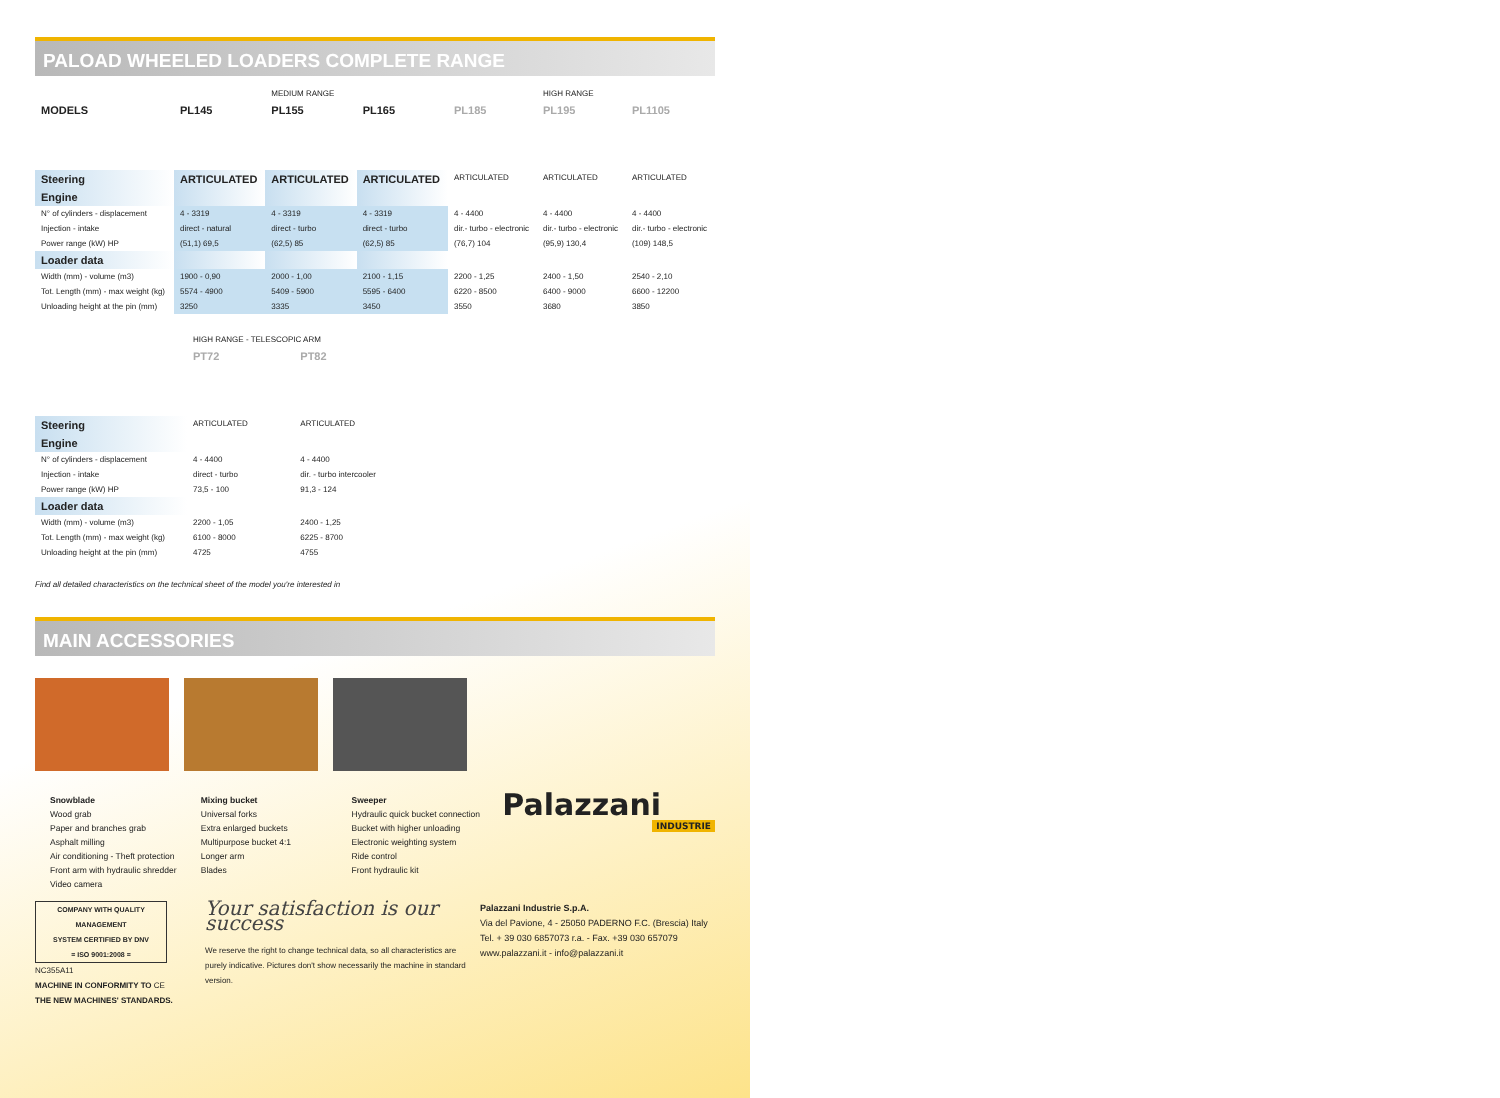PALOAD WHEELED LOADERS COMPLETE RANGE
| | | MEDIUM RANGE | | | HIGH RANGE | |
| MODELS | PL145 | PL155 | PL165 | PL185 | PL195 | PL1105 |
| Steering | ARTICULATED | ARTICULATED | ARTICULATED | ARTICULATED | ARTICULATED | ARTICULATED |
| Engine | | | | | | |
| N° of cylinders - displacement | 4 - 3319 | 4 - 3319 | 4 - 3319 | 4 - 4400 | 4 - 4400 | 4 - 4400 |
| Injection - intake | direct - natural | direct - turbo | direct - turbo | dir.- turbo - electronic | dir.- turbo - electronic | dir.- turbo - electronic |
| Power range (kW) HP | (51,1) 69,5 | (62,5) 85 | (62,5) 85 | (76,7) 104 | (95,9) 130,4 | (109) 148,5 |
| Loader data | | | | | | |
| Width (mm) - volume (m3) | 1900 - 0,90 | 2000 - 1,00 | 2100 - 1,15 | 2200 - 1,25 | 2400 - 1,50 | 2540 - 2,10 |
| Tot. Length (mm) - max weight (kg) | 5574 - 4900 | 5409 - 5900 | 5595 - 6400 | 6220 - 8500 | 6400 - 9000 | 6600 - 12200 |
| Unloading height at the pin (mm) | 3250 | 3335 | 3450 | 3550 | 3680 | 3850 |
| | HIGH RANGE - TELESCOPIC ARM | |
| | PT72 | PT82 |
| Steering | ARTICULATED | ARTICULATED |
| Engine | | |
| N° of cylinders - displacement | 4 - 4400 | 4 - 4400 |
| Injection - intake | direct - turbo | dir. - turbo intercooler |
| Power range (kW) HP | 73,5 - 100 | 91,3 - 124 |
| Loader data | | |
| Width (mm) - volume (m3) | 2200 - 1,05 | 2400 - 1,25 |
| Tot. Length (mm) - max weight (kg) | 6100 - 8000 | 6225 - 8700 |
| Unloading height at the pin (mm) | 4725 | 4755 |
Find all detailed characteristics on the technical sheet of the model you're interested in
MAIN ACCESSORIES
Snowblade
Wood grab
Paper and branches grab
Asphalt milling
Air conditioning - Theft protection
Front arm with hydraulic shredder
Video camera
Mixing bucket
Universal forks
Extra enlarged buckets
Multipurpose bucket 4:1
Longer arm
Blades
Sweeper
Hydraulic quick bucket connection
Bucket with higher unloading
Electronic weighting system
Ride control
Front hydraulic kit
Palazzani
INDUSTRIE
COMPANY WITH QUALITY MANAGEMENT
SYSTEM CERTIFIED BY DNV
= ISO 9001:2008 =
NC355A11
MACHINE IN CONFORMITY TO CE
THE NEW MACHINES' STANDARDS.
Your satisfaction is our success
We reserve the right to change technical data, so all characteristics are purely indicative. Pictures don't show necessarily the machine in standard version.
Palazzani Industrie S.p.A.
Via del Pavione, 4 - 25050 PADERNO F.C. (Brescia) Italy
Tel. + 39 030 6857073 r.a. - Fax. +39 030 657079
www.palazzani.it - info@palazzani.it